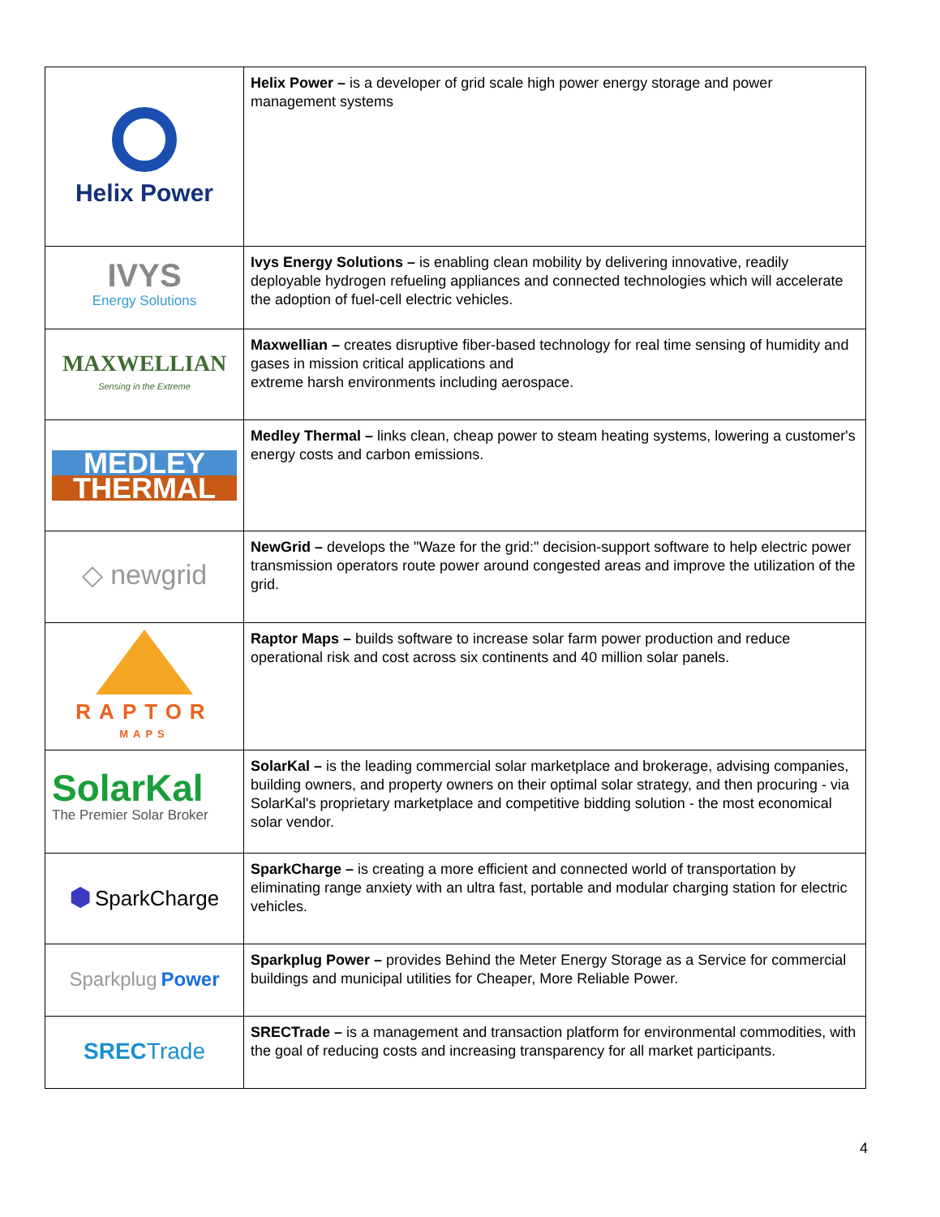| Helix Power | Helix Power – is a developer of grid scale high power energy storage and power management systems |
| IVYS Energy Solutions | Ivys Energy Solutions – is enabling clean mobility by delivering innovative, readily deployable hydrogen refueling appliances and connected technologies which will accelerate the adoption of fuel-cell electric vehicles. |
| MAXWELLIAN Sensing in the Extreme | Maxwellian – creates disruptive fiber-based technology for real time sensing of humidity and gases in mission critical applications and extreme harsh environments including aerospace. |
| MEDLEY THERMAL | Medley Thermal – links clean, cheap power to steam heating systems, lowering a customer's energy costs and carbon emissions. |
| ◇ newgrid | NewGrid – develops the "Waze for the grid:" decision-support software to help electric power transmission operators route power around congested areas and improve the utilization of the grid. |
| RAPTOR MAPS | Raptor Maps – builds software to increase solar farm power production and reduce operational risk and cost across six continents and 40 million solar panels. |
| SolarKal The Premier Solar Broker | SolarKal – is the leading commercial solar marketplace and brokerage, advising companies, building owners, and property owners on their optimal solar strategy, and then procuring - via SolarKal's proprietary marketplace and competitive bidding solution - the most economical solar vendor. |
| ⬢ SparkCharge | SparkCharge – is creating a more efficient and connected world of transportation by eliminating range anxiety with an ultra fast, portable and modular charging station for electric vehicles. |
| Sparkplug Power | Sparkplug Power – provides Behind the Meter Energy Storage as a Service for commercial buildings and municipal utilities for Cheaper, More Reliable Power. |
| SREC Trade | SRECTrade – is a management and transaction platform for environmental commodities, with the goal of reducing costs and increasing transparency for all market participants. |
4